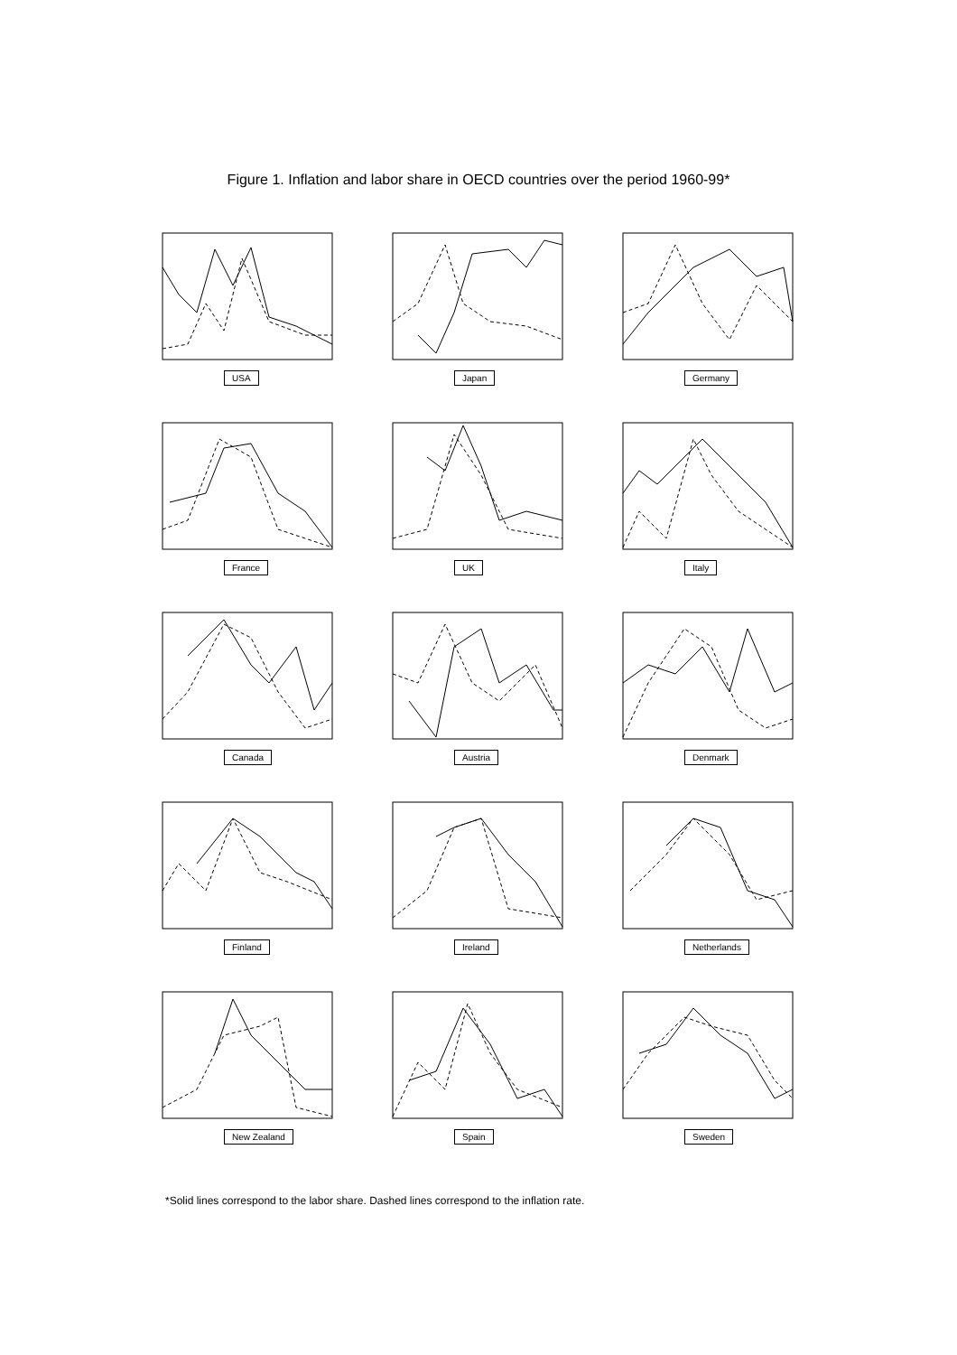Figure 1. Inflation and labor share in OECD countries over the period 1960-99*
USA
Japan
Germany
France
UK
Italy
Canada
Austria
Denmark
Finland
Ireland
Netherlands
New Zealand
Spain
Sweden
*Solid lines correspond to the labor share. Dashed lines correspond to the inflation rate.